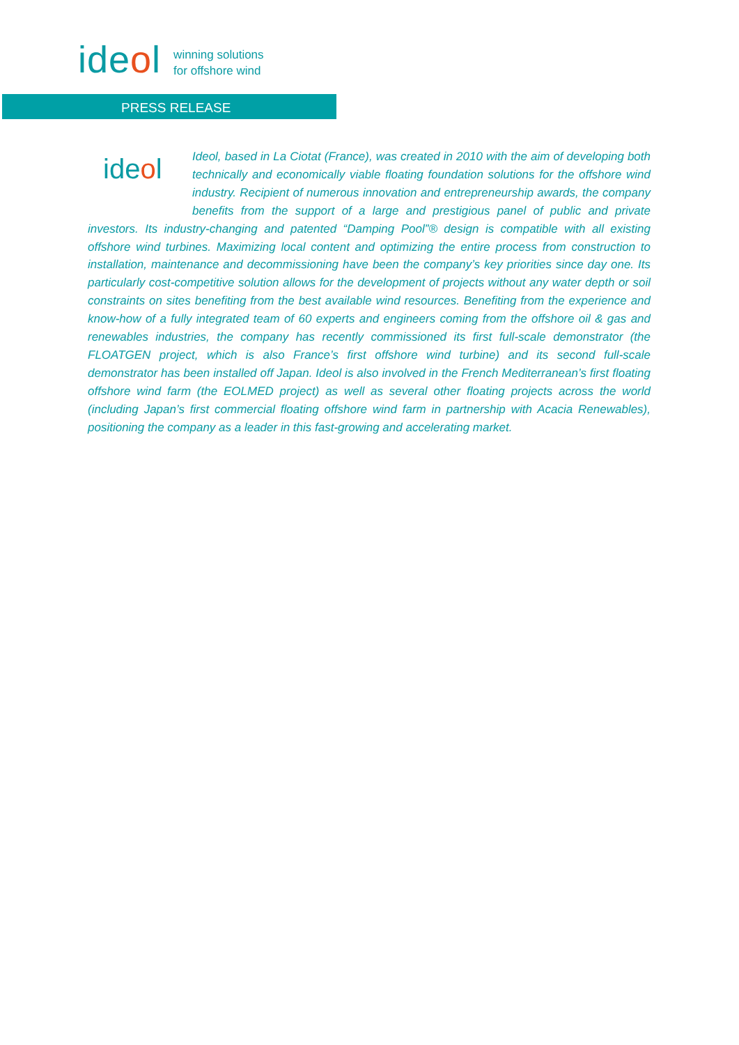ideol
winning solutions
for offshore wind
PRESS RELEASE
ideol
Ideol, based in La Ciotat (France), was created in 2010 with the aim of developing both technically and economically viable floating foundation solutions for the offshore wind industry. Recipient of numerous innovation and entrepreneurship awards, the company benefits from the support of a large and prestigious panel of public and private investors. Its industry-changing and patented “Damping Pool”® design is compatible with all existing offshore wind turbines. Maximizing local content and optimizing the entire process from construction to installation, maintenance and decommissioning have been the company’s key priorities since day one. Its particularly cost-competitive solution allows for the development of projects without any water depth or soil constraints on sites benefiting from the best available wind resources. Benefiting from the experience and know-how of a fully integrated team of 60 experts and engineers coming from the offshore oil & gas and renewables industries, the company has recently commissioned its first full-scale demonstrator (the FLOATGEN project, which is also France’s first offshore wind turbine) and its second full-scale demonstrator has been installed off Japan. Ideol is also involved in the French Mediterranean’s first floating offshore wind farm (the EOLMED project) as well as several other floating projects across the world (including Japan’s first commercial floating offshore wind farm in partnership with Acacia Renewables), positioning the company as a leader in this fast-growing and accelerating market.